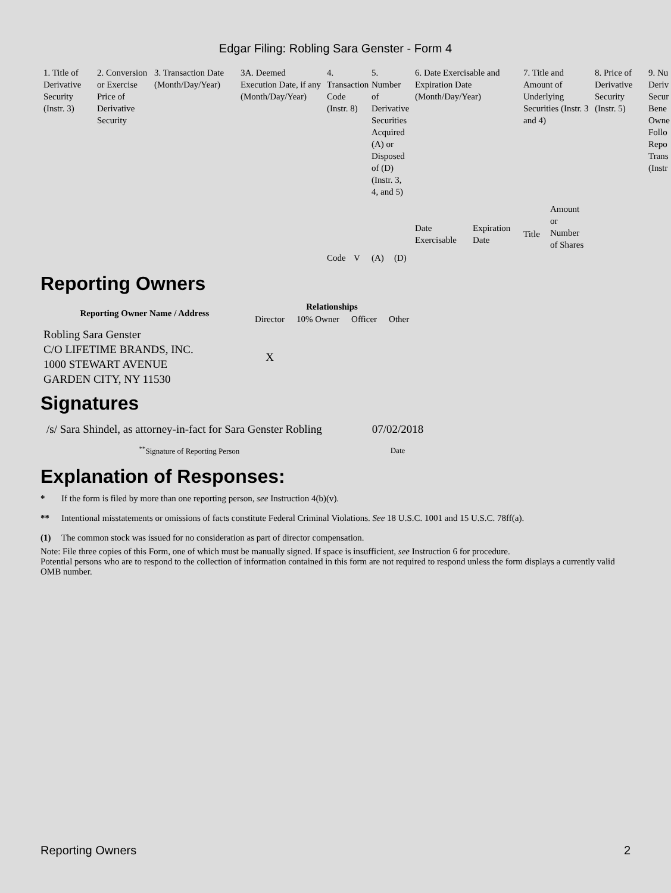Edgar Filing: Robling Sara Genster - Form 4
| 1. Title of Derivative Security (Instr. 3) | 2. Conversion or Exercise Price of Derivative Security | 3. Transaction Date (Month/Day/Year) | 3A. Deemed Execution Date, if any (Month/Day/Year) | 4. Transaction Code (Instr. 8) | | 5. Number of Derivative Securities Acquired (A) or Disposed of (D) (Instr. 3, 4, and 5) | | 6. Date Exercisable and Expiration Date (Month/Day/Year) | | 7. Title and Amount of Underlying Securities (Instr. 3 and 4) | | 8. Price of Derivative Security (Instr. 5) | 9. Nu Deriv Secur Bene Owne Follo Repo Trans (Instr |
| | | | | Code | V | (A) | (D) | Date Exercisable | Expiration Date | Title | Amount or Number of Shares | | |
Reporting Owners
| Reporting Owner Name / Address | Relationships | | | |
| --- | --- | --- | --- | --- |
| | Director | 10% Owner | Officer | Other |
| Robling Sara Genster C/O LIFETIME BRANDS, INC. 1000 STEWART AVENUE GARDEN CITY, NY 11530 | X | | | |
Signatures
| /s/ Sara Shindel, as attorney-in-fact for Sara Genster Robling | 07/02/2018 |
| <sup>**</sup> Signature of Reporting Person | Date |
Explanation of Responses:
* If the form is filed by more than one reporting person, see Instruction 4(b)(v).
** Intentional misstatements or omissions of facts constitute Federal Criminal Violations. See 18 U.S.C. 1001 and 15 U.S.C. 78ff(a).
(1) The common stock was issued for no consideration as part of director compensation.
Note: File three copies of this Form, one of which must be manually signed. If space is insufficient, see Instruction 6 for procedure.
Potential persons who are to respond to the collection of information contained in this form are not required to respond unless the form displays a currently valid OMB number.
Reporting Owners 2